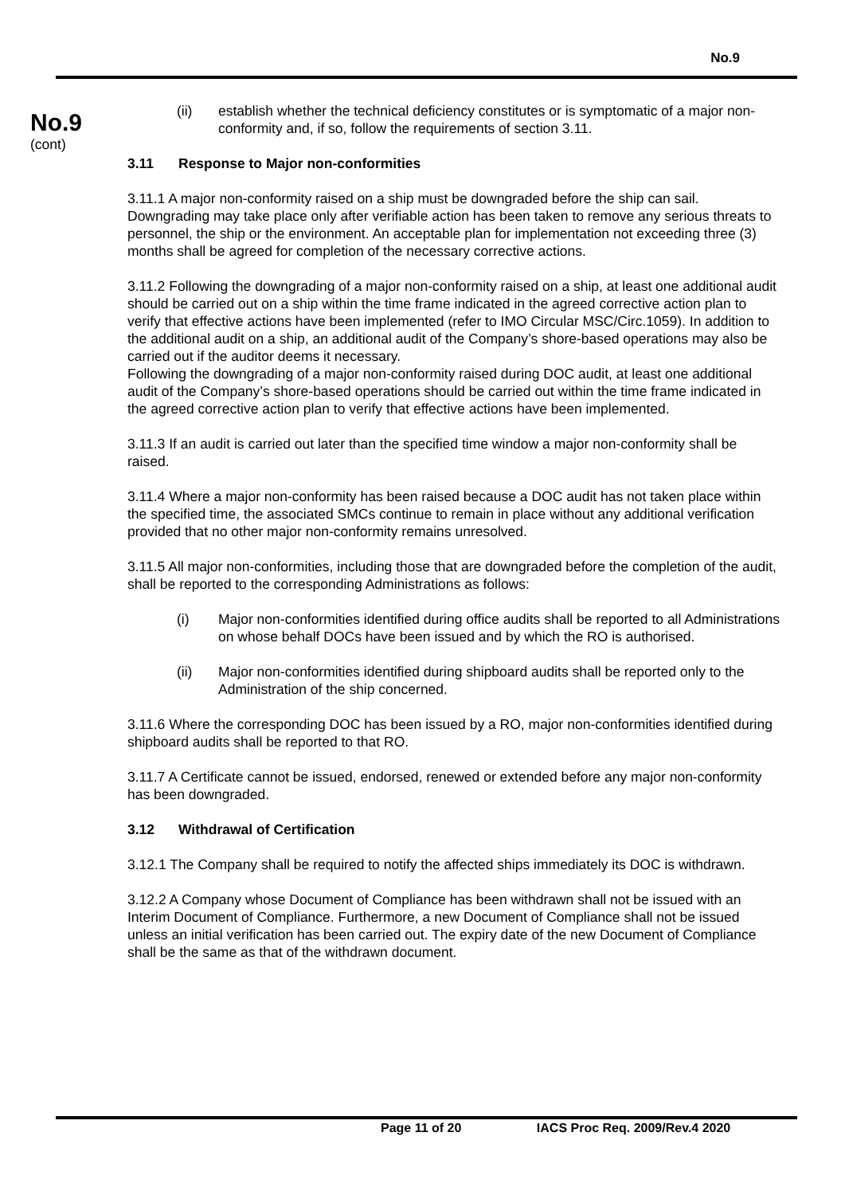No.9
No.9
(cont)
(ii) establish whether the technical deficiency constitutes or is symptomatic of a major non-conformity and, if so, follow the requirements of section 3.11.
3.11 Response to Major non-conformities
3.11.1 A major non-conformity raised on a ship must be downgraded before the ship can sail. Downgrading may take place only after verifiable action has been taken to remove any serious threats to personnel, the ship or the environment. An acceptable plan for implementation not exceeding three (3) months shall be agreed for completion of the necessary corrective actions.
3.11.2 Following the downgrading of a major non-conformity raised on a ship, at least one additional audit should be carried out on a ship within the time frame indicated in the agreed corrective action plan to verify that effective actions have been implemented (refer to IMO Circular MSC/Circ.1059). In addition to the additional audit on a ship, an additional audit of the Company’s shore-based operations may also be carried out if the auditor deems it necessary.
Following the downgrading of a major non-conformity raised during DOC audit, at least one additional audit of the Company’s shore-based operations should be carried out within the time frame indicated in the agreed corrective action plan to verify that effective actions have been implemented.
3.11.3 If an audit is carried out later than the specified time window a major non-conformity shall be raised.
3.11.4 Where a major non-conformity has been raised because a DOC audit has not taken place within the specified time, the associated SMCs continue to remain in place without any additional verification provided that no other major non-conformity remains unresolved.
3.11.5 All major non-conformities, including those that are downgraded before the completion of the audit, shall be reported to the corresponding Administrations as follows:
(i) Major non-conformities identified during office audits shall be reported to all Administrations on whose behalf DOCs have been issued and by which the RO is authorised.
(ii) Major non-conformities identified during shipboard audits shall be reported only to the Administration of the ship concerned.
3.11.6 Where the corresponding DOC has been issued by a RO, major non-conformities identified during shipboard audits shall be reported to that RO.
3.11.7 A Certificate cannot be issued, endorsed, renewed or extended before any major non-conformity has been downgraded.
3.12 Withdrawal of Certification
3.12.1 The Company shall be required to notify the affected ships immediately its DOC is withdrawn.
3.12.2 A Company whose Document of Compliance has been withdrawn shall not be issued with an Interim Document of Compliance. Furthermore, a new Document of Compliance shall not be issued unless an initial verification has been carried out. The expiry date of the new Document of Compliance shall be the same as that of the withdrawn document.
Page 11 of 20 IACS Proc Req. 2009/Rev.4 2020